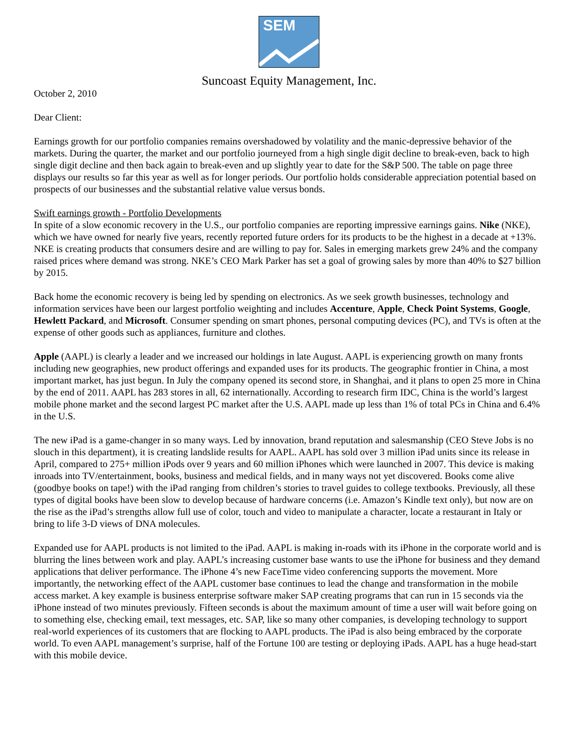SEM
Suncoast Equity Management, Inc.
October 2, 2010
Dear Client:
Earnings growth for our portfolio companies remains overshadowed by volatility and the manic-depressive behavior of the markets. During the quarter, the market and our portfolio journeyed from a high single digit decline to break-even, back to high single digit decline and then back again to break-even and up slightly year to date for the S&P 500. The table on page three displays our results so far this year as well as for longer periods. Our portfolio holds considerable appreciation potential based on prospects of our businesses and the substantial relative value versus bonds.
Swift earnings growth - Portfolio Developments
In spite of a slow economic recovery in the U.S., our portfolio companies are reporting impressive earnings gains. Nike (NKE), which we have owned for nearly five years, recently reported future orders for its products to be the highest in a decade at +13%. NKE is creating products that consumers desire and are willing to pay for. Sales in emerging markets grew 24% and the company raised prices where demand was strong. NKE’s CEO Mark Parker has set a goal of growing sales by more than 40% to $27 billion by 2015.
Back home the economic recovery is being led by spending on electronics. As we seek growth businesses, technology and information services have been our largest portfolio weighting and includes Accenture, Apple, Check Point Systems, Google, Hewlett Packard, and Microsoft. Consumer spending on smart phones, personal computing devices (PC), and TVs is often at the expense of other goods such as appliances, furniture and clothes.
Apple (AAPL) is clearly a leader and we increased our holdings in late August. AAPL is experiencing growth on many fronts including new geographies, new product offerings and expanded uses for its products. The geographic frontier in China, a most important market, has just begun. In July the company opened its second store, in Shanghai, and it plans to open 25 more in China by the end of 2011. AAPL has 283 stores in all, 62 internationally. According to research firm IDC, China is the world’s largest mobile phone market and the second largest PC market after the U.S. AAPL made up less than 1% of total PCs in China and 6.4% in the U.S.
The new iPad is a game-changer in so many ways. Led by innovation, brand reputation and salesmanship (CEO Steve Jobs is no slouch in this department), it is creating landslide results for AAPL. AAPL has sold over 3 million iPad units since its release in April, compared to 275+ million iPods over 9 years and 60 million iPhones which were launched in 2007. This device is making inroads into TV/entertainment, books, business and medical fields, and in many ways not yet discovered. Books come alive (goodbye books on tape!) with the iPad ranging from children’s stories to travel guides to college textbooks. Previously, all these types of digital books have been slow to develop because of hardware concerns (i.e. Amazon’s Kindle text only), but now are on the rise as the iPad’s strengths allow full use of color, touch and video to manipulate a character, locate a restaurant in Italy or bring to life 3-D views of DNA molecules.
Expanded use for AAPL products is not limited to the iPad. AAPL is making in-roads with its iPhone in the corporate world and is blurring the lines between work and play. AAPL’s increasing customer base wants to use the iPhone for business and they demand applications that deliver performance. The iPhone 4’s new FaceTime video conferencing supports the movement. More importantly, the networking effect of the AAPL customer base continues to lead the change and transformation in the mobile access market. A key example is business enterprise software maker SAP creating programs that can run in 15 seconds via the iPhone instead of two minutes previously. Fifteen seconds is about the maximum amount of time a user will wait before going on to something else, checking email, text messages, etc. SAP, like so many other companies, is developing technology to support real-world experiences of its customers that are flocking to AAPL products. The iPad is also being embraced by the corporate world. To even AAPL management’s surprise, half of the Fortune 100 are testing or deploying iPads. AAPL has a huge head-start with this mobile device.